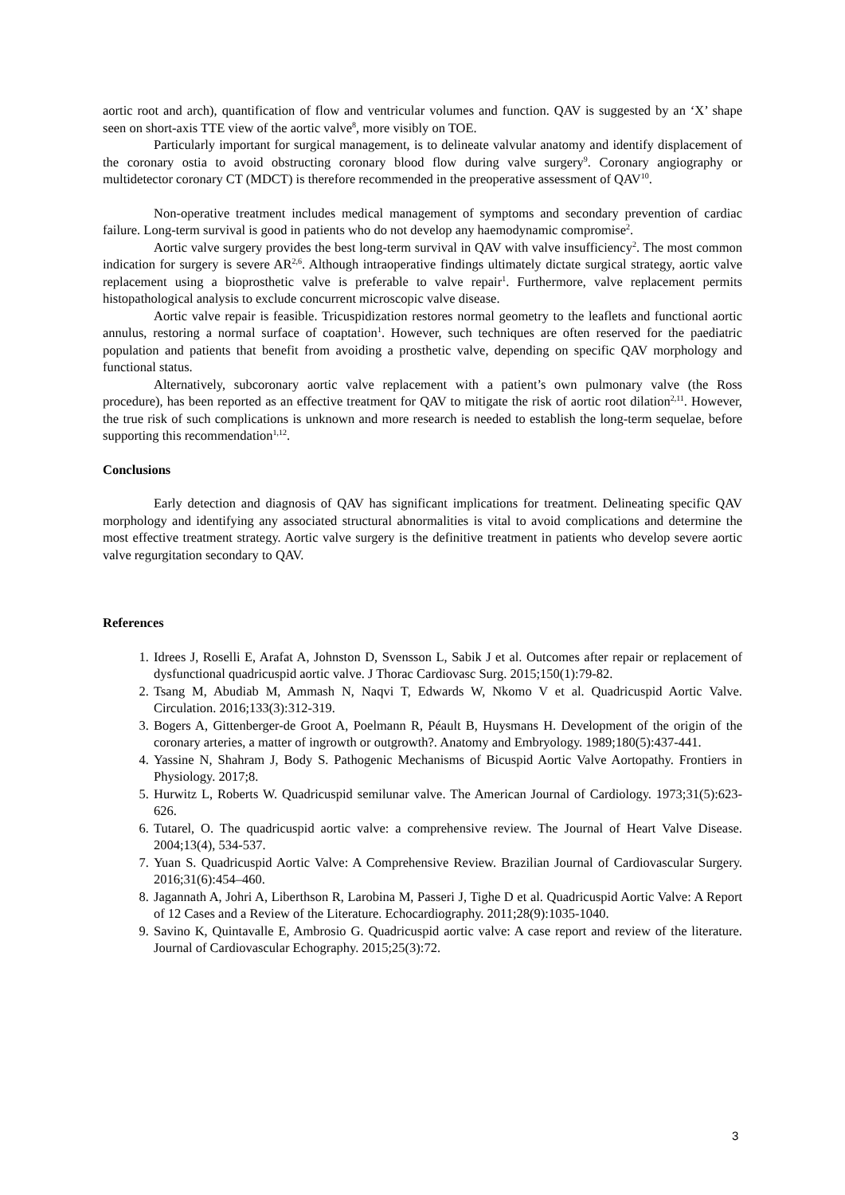aortic root and arch), quantification of flow and ventricular volumes and function. QAV is suggested by an ‘X’ shape seen on short-axis TTE view of the aortic valve<sup>8</sup>, more visibly on TOE.
Particularly important for surgical management, is to delineate valvular anatomy and identify displacement of the coronary ostia to avoid obstructing coronary blood flow during valve surgery<sup>9</sup>. Coronary angiography or multidetector coronary CT (MDCT) is therefore recommended in the preoperative assessment of QAV<sup>10</sup>.
Non-operative treatment includes medical management of symptoms and secondary prevention of cardiac failure. Long-term survival is good in patients who do not develop any haemodynamic compromise<sup>2</sup>.
Aortic valve surgery provides the best long-term survival in QAV with valve insufficiency<sup>2</sup>. The most common indication for surgery is severe AR<sup>2,6</sup>. Although intraoperative findings ultimately dictate surgical strategy, aortic valve replacement using a bioprosthetic valve is preferable to valve repair<sup>1</sup>. Furthermore, valve replacement permits histopathological analysis to exclude concurrent microscopic valve disease.
Aortic valve repair is feasible. Tricuspidization restores normal geometry to the leaflets and functional aortic annulus, restoring a normal surface of coaptation<sup>1</sup>. However, such techniques are often reserved for the paediatric population and patients that benefit from avoiding a prosthetic valve, depending on specific QAV morphology and functional status.
Alternatively, subcoronary aortic valve replacement with a patient’s own pulmonary valve (the Ross procedure), has been reported as an effective treatment for QAV to mitigate the risk of aortic root dilation<sup>2,11</sup>. However, the true risk of such complications is unknown and more research is needed to establish the long-term sequelae, before supporting this recommendation<sup>1,12</sup>.
Conclusions
Early detection and diagnosis of QAV has significant implications for treatment. Delineating specific QAV morphology and identifying any associated structural abnormalities is vital to avoid complications and determine the most effective treatment strategy. Aortic valve surgery is the definitive treatment in patients who develop severe aortic valve regurgitation secondary to QAV.
References
1. Idrees J, Roselli E, Arafat A, Johnston D, Svensson L, Sabik J et al. Outcomes after repair or replacement of dysfunctional quadricuspid aortic valve. J Thorac Cardiovasc Surg. 2015;150(1):79-82.
2. Tsang M, Abudiab M, Ammash N, Naqvi T, Edwards W, Nkomo V et al. Quadricuspid Aortic Valve. Circulation. 2016;133(3):312-319.
3. Bogers A, Gittenberger-de Groot A, Poelmann R, Péault B, Huysmans H. Development of the origin of the coronary arteries, a matter of ingrowth or outgrowth?. Anatomy and Embryology. 1989;180(5):437-441.
4. Yassine N, Shahram J, Body S. Pathogenic Mechanisms of Bicuspid Aortic Valve Aortopathy. Frontiers in Physiology. 2017;8.
5. Hurwitz L, Roberts W. Quadricuspid semilunar valve. The American Journal of Cardiology. 1973;31(5):623-626.
6. Tutarel, O. The quadricuspid aortic valve: a comprehensive review. The Journal of Heart Valve Disease. 2004;13(4), 534-537.
7. Yuan S. Quadricuspid Aortic Valve: A Comprehensive Review. Brazilian Journal of Cardiovascular Surgery. 2016;31(6):454–460.
8. Jagannath A, Johri A, Liberthson R, Larobina M, Passeri J, Tighe D et al. Quadricuspid Aortic Valve: A Report of 12 Cases and a Review of the Literature. Echocardiography. 2011;28(9):1035-1040.
9. Savino K, Quintavalle E, Ambrosio G. Quadricuspid aortic valve: A case report and review of the literature. Journal of Cardiovascular Echography. 2015;25(3):72.
3